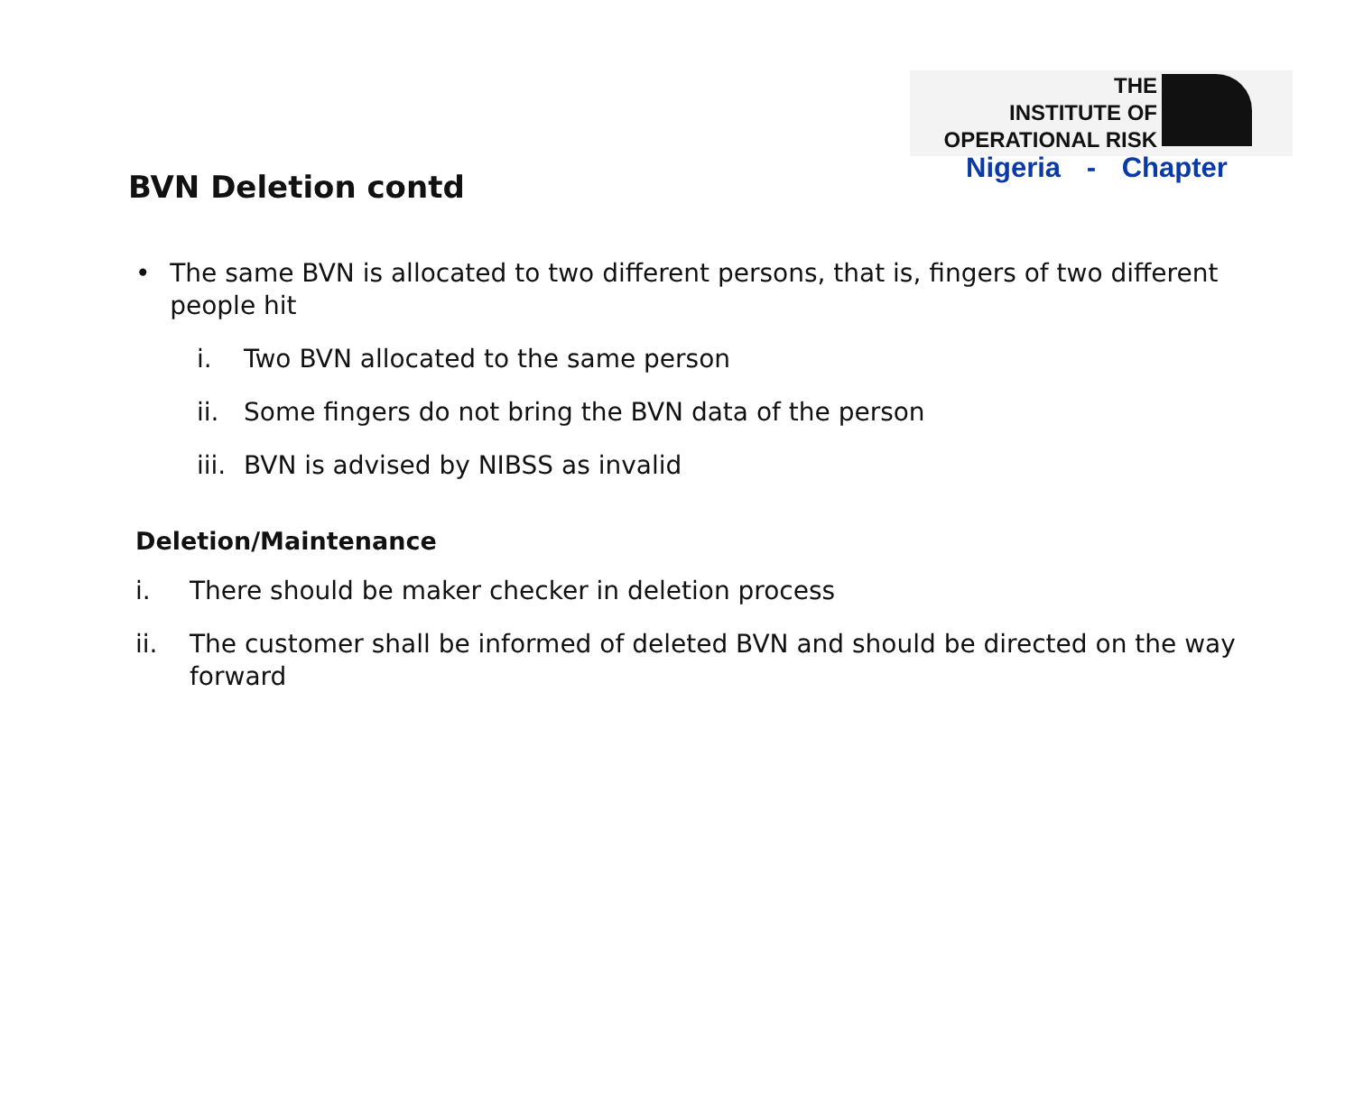THE
INSTITUTE OF
OPERATIONAL RISK
Nigeria - Chapter
BVN Deletion contd
• The same BVN is allocated to two different persons, that is, fingers of two different people hit
i. Two BVN allocated to the same person
ii. Some fingers do not bring the BVN data of the person
iii. BVN is advised by NIBSS as invalid
Deletion/Maintenance
i. There should be maker checker in deletion process
ii. The customer shall be informed of deleted BVN and should be directed on the way forward